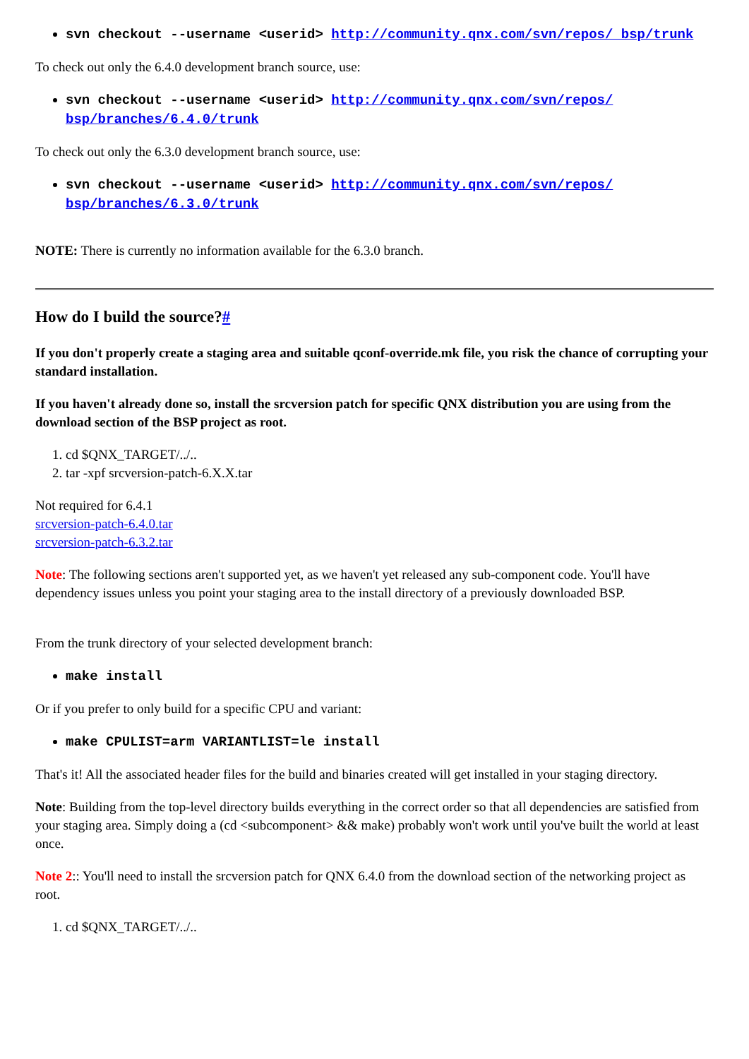svn checkout --username <userid> http://community.qnx.com/svn/repos/ bsp/trunk
To check out only the 6.4.0 development branch source, use:
svn checkout --username <userid> http://community.qnx.com/svn/repos/ bsp/branches/6.4.0/trunk
To check out only the 6.3.0 development branch source, use:
svn checkout --username <userid> http://community.qnx.com/svn/repos/ bsp/branches/6.3.0/trunk
NOTE: There is currently no information available for the 6.3.0 branch.
How do I build the source?#
If you don't properly create a staging area and suitable qconf-override.mk file, you risk the chance of corrupting your standard installation.
If you haven't already done so, install the srcversion patch for specific QNX distribution you are using from the download section of the BSP project as root.
1. cd $QNX_TARGET/../..
2. tar -xpf srcversion-patch-6.X.X.tar
Not required for 6.4.1
srcversion-patch-6.4.0.tar
srcversion-patch-6.3.2.tar
Note: The following sections aren't supported yet, as we haven't yet released any sub-component code. You'll have dependency issues unless you point your staging area to the install directory of a previously downloaded BSP.
From the trunk directory of your selected development branch:
make install
Or if you prefer to only build for a specific CPU and variant:
make CPULIST=arm VARIANTLIST=le install
That's it! All the associated header files for the build and binaries created will get installed in your staging directory.
Note: Building from the top-level directory builds everything in the correct order so that all dependencies are satisfied from your staging area. Simply doing a (cd <subcomponent> && make) probably won't work until you've built the world at least once.
Note 2:: You'll need to install the srcversion patch for QNX 6.4.0 from the download section of the networking project as root.
1. cd $QNX_TARGET/../..